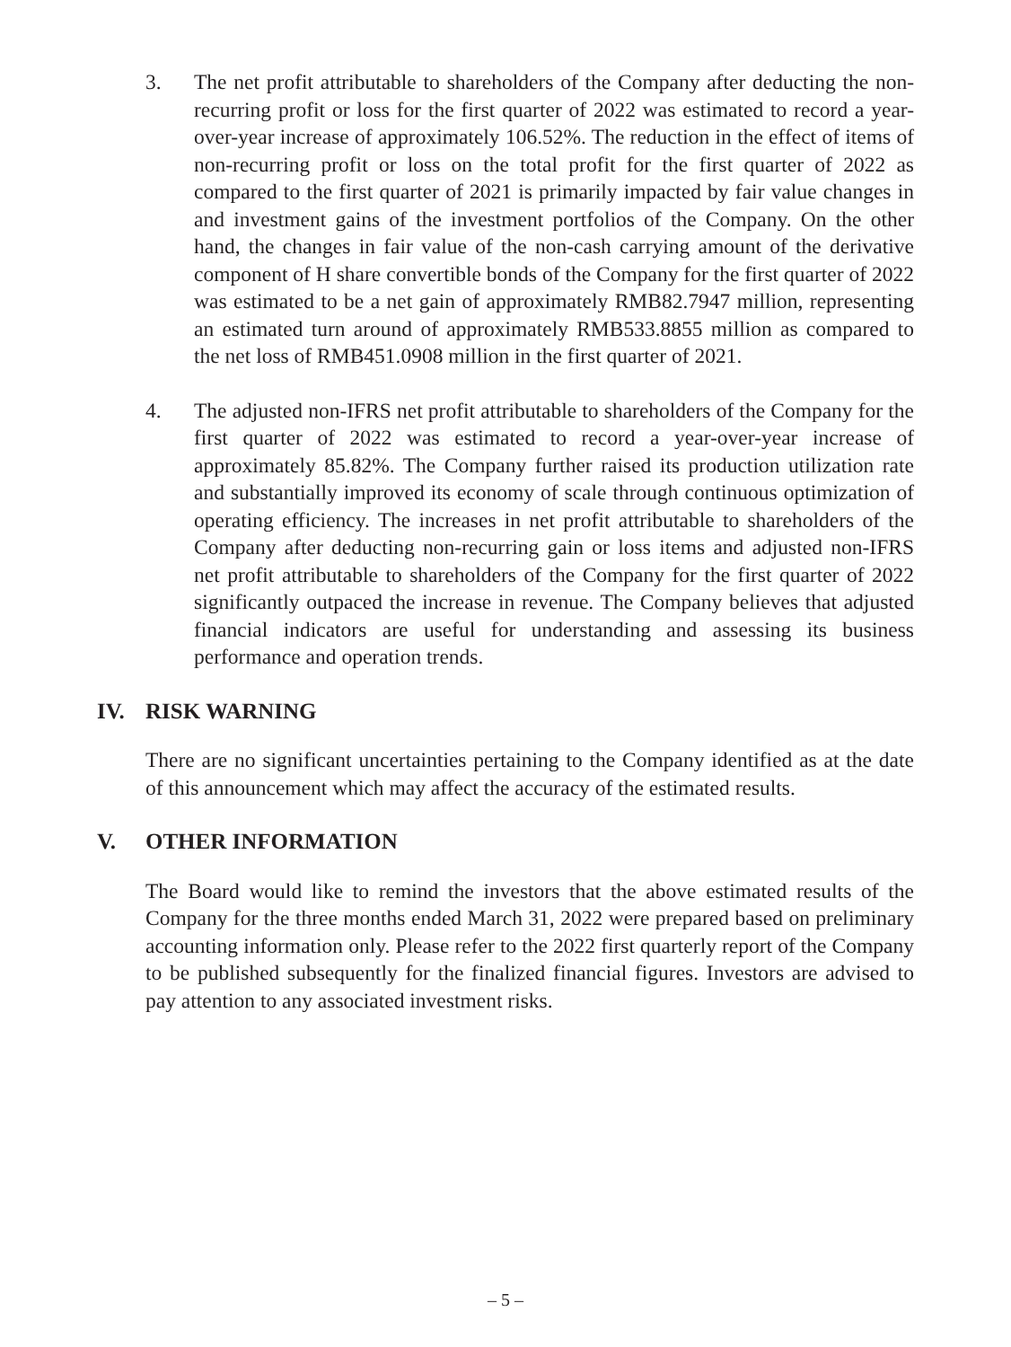3. The net profit attributable to shareholders of the Company after deducting the non-recurring profit or loss for the first quarter of 2022 was estimated to record a year-over-year increase of approximately 106.52%. The reduction in the effect of items of non-recurring profit or loss on the total profit for the first quarter of 2022 as compared to the first quarter of 2021 is primarily impacted by fair value changes in and investment gains of the investment portfolios of the Company. On the other hand, the changes in fair value of the non-cash carrying amount of the derivative component of H share convertible bonds of the Company for the first quarter of 2022 was estimated to be a net gain of approximately RMB82.7947 million, representing an estimated turn around of approximately RMB533.8855 million as compared to the net loss of RMB451.0908 million in the first quarter of 2021.
4. The adjusted non-IFRS net profit attributable to shareholders of the Company for the first quarter of 2022 was estimated to record a year-over-year increase of approximately 85.82%. The Company further raised its production utilization rate and substantially improved its economy of scale through continuous optimization of operating efficiency. The increases in net profit attributable to shareholders of the Company after deducting non-recurring gain or loss items and adjusted non-IFRS net profit attributable to shareholders of the Company for the first quarter of 2022 significantly outpaced the increase in revenue. The Company believes that adjusted financial indicators are useful for understanding and assessing its business performance and operation trends.
IV. RISK WARNING
There are no significant uncertainties pertaining to the Company identified as at the date of this announcement which may affect the accuracy of the estimated results.
V. OTHER INFORMATION
The Board would like to remind the investors that the above estimated results of the Company for the three months ended March 31, 2022 were prepared based on preliminary accounting information only. Please refer to the 2022 first quarterly report of the Company to be published subsequently for the finalized financial figures. Investors are advised to pay attention to any associated investment risks.
– 5 –